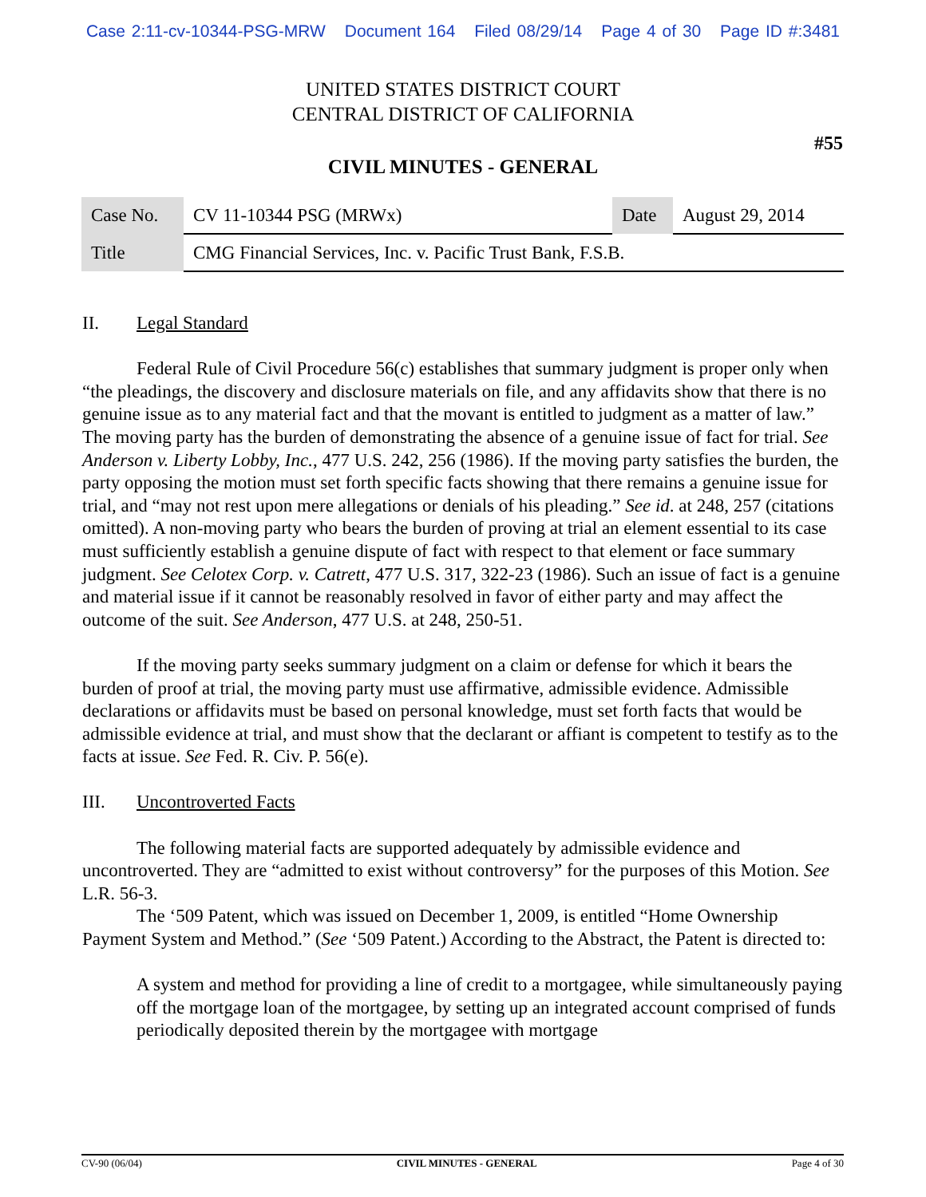Case 2:11-cv-10344-PSG-MRW Document 164 Filed 08/29/14 Page 4 of 30 Page ID #:3481
UNITED STATES DISTRICT COURT
CENTRAL DISTRICT OF CALIFORNIA
#55
CIVIL MINUTES - GENERAL
| Case No. | CV 11-10344 PSG (MRWx) | Date | August 29, 2014 |
| Title | CMG Financial Services, Inc. v. Pacific Trust Bank, F.S.B. | | |
II. Legal Standard
Federal Rule of Civil Procedure 56(c) establishes that summary judgment is proper only when “the pleadings, the discovery and disclosure materials on file, and any affidavits show that there is no genuine issue as to any material fact and that the movant is entitled to judgment as a matter of law.” The moving party has the burden of demonstrating the absence of a genuine issue of fact for trial. See Anderson v. Liberty Lobby, Inc., 477 U.S. 242, 256 (1986). If the moving party satisfies the burden, the party opposing the motion must set forth specific facts showing that there remains a genuine issue for trial, and “may not rest upon mere allegations or denials of his pleading.” See id. at 248, 257 (citations omitted). A non-moving party who bears the burden of proving at trial an element essential to its case must sufficiently establish a genuine dispute of fact with respect to that element or face summary judgment. See Celotex Corp. v. Catrett, 477 U.S. 317, 322-23 (1986). Such an issue of fact is a genuine and material issue if it cannot be reasonably resolved in favor of either party and may affect the outcome of the suit. See Anderson, 477 U.S. at 248, 250-51.
If the moving party seeks summary judgment on a claim or defense for which it bears the burden of proof at trial, the moving party must use affirmative, admissible evidence. Admissible declarations or affidavits must be based on personal knowledge, must set forth facts that would be admissible evidence at trial, and must show that the declarant or affiant is competent to testify as to the facts at issue. See Fed. R. Civ. P. 56(e).
III. Uncontroverted Facts
The following material facts are supported adequately by admissible evidence and uncontroverted. They are “admitted to exist without controversy” for the purposes of this Motion. See L.R. 56-3.
The ‘509 Patent, which was issued on December 1, 2009, is entitled “Home Ownership Payment System and Method.” (See ‘509 Patent.) According to the Abstract, the Patent is directed to:
A system and method for providing a line of credit to a mortgagee, while simultaneously paying off the mortgage loan of the mortgagee, by setting up an integrated account comprised of funds periodically deposited therein by the mortgagee with mortgage
CV-90 (06/04) CIVIL MINUTES - GENERAL Page 4 of 30